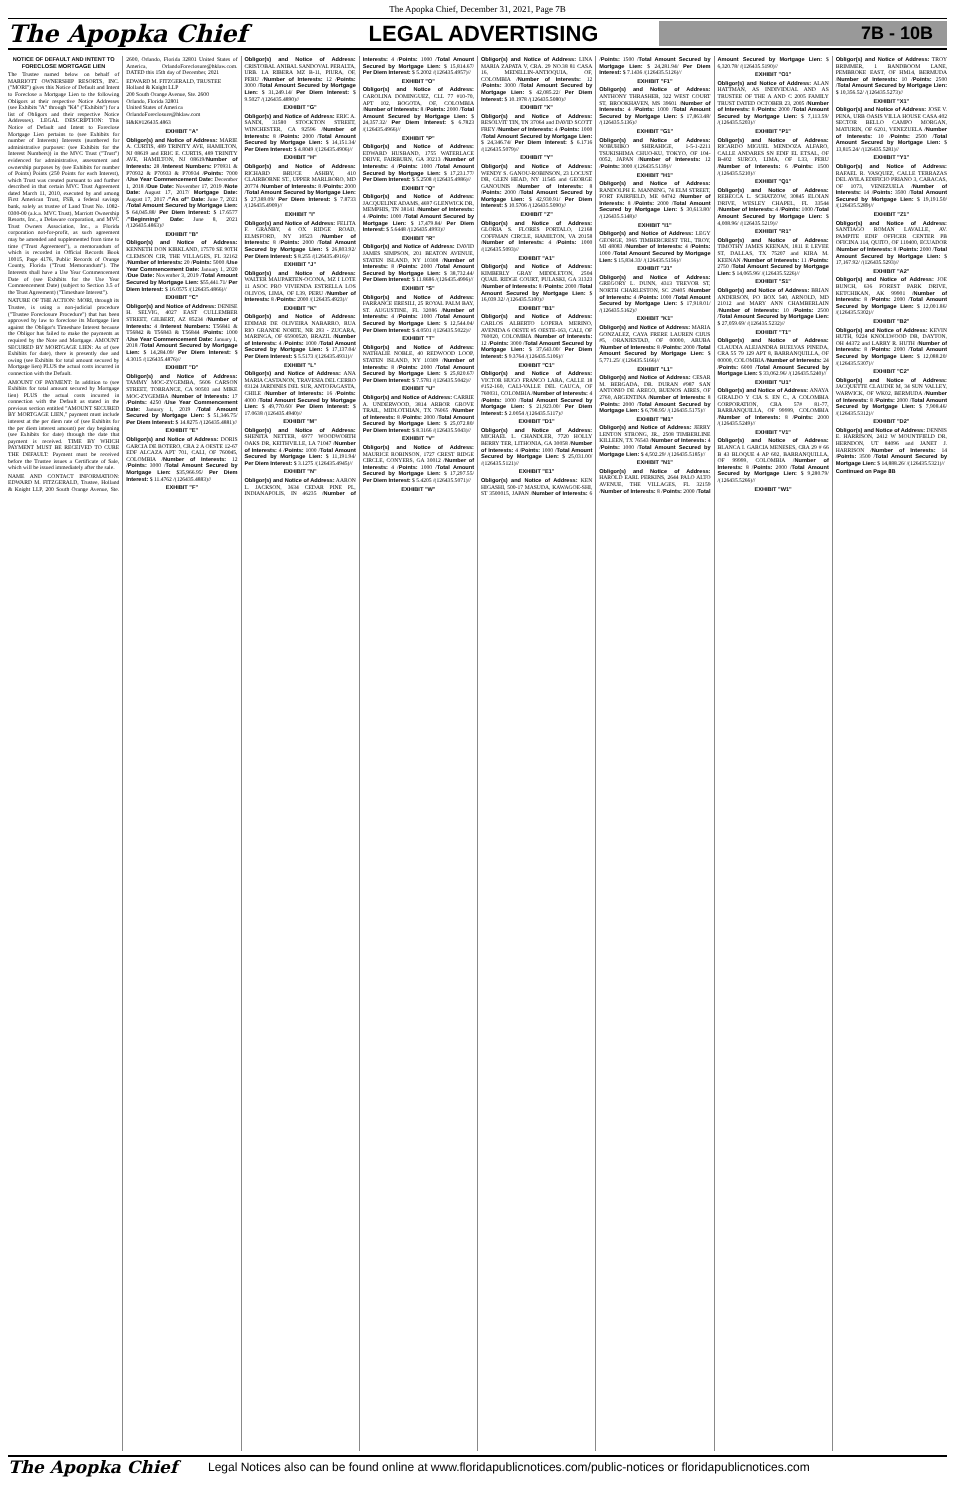The Apopka Chief, December 31, 2021, Page 7B
The Apopka Chief LEGAL ADVERTISING
7B - 10B
NOTICE OF DEFAULT AND INTENT TO FORECLOSE MORTGAGE LIEN
The Trustee named below on behalf of MARRIOTT OWNERSHIP RESORTS, INC. ("MORI") gives this Notice of Default and Intent to Foreclose a Mortgage Lien to the following Obligors at their respective Notice Addresses (see Exhibits "A" through "K4" ("Exhibits") for a list of Obligors and their respective Notice Addresses). LEGAL DESCRIPTION: This Notice of Default and Intent to Foreclose Mortgage Lien pertains to (see Exhibits for number of Interests) Interests (numbered for administrative purposes: (see Exhibits for the Interest Numbers)) in the MVC Trust ("Trust") evidenced for administrative, assessment and ownership purposes by (see Exhibits for number of Points) Points (250 Points for each Interest), which Trust was created pursuant to and further described in that certain MVC Trust Agreement dated March 11, 2010, executed by and among First American Trust, FSB, a federal savings bank, solely as trustee of Land Trust No. 1082-0300-00 (a.k.a. MVC Trust), Marriott Ownership Resorts, Inc., a Delaware corporation, and MVC Trust Owners Association, Inc., a Florida corporation not-for-profit, as such agreement may be amended and supplemented from time to time ("Trust Agreement"), a memorandum of which is recorded in Official Records Book 10015, Page 4176, Public Records of Orange County, Florida ("Trust Memorandum"). The Interests shall have a Use Year Commencement Date of (see Exhibits for the Use Year Commencement Date) (subject to Section 3.5 of the Trust Agreement) ("Timeshare Interest").
NATURE OF THE ACTION: MORI, through its Trustee, is using a non-judicial procedure ("Trustee Foreclosure Procedure") that has been approved by law to foreclose its Mortgage lien against the Obligor's Timeshare Interest because the Obligor has failed to make the payments as required by the Note and Mortgage. AMOUNT SECURED BY MORTGAGE LIEN: As of (see Exhibits for date), there is presently due and owing (see Exhibits for total amount secured by Mortgage lien) PLUS the actual costs incurred in connection with the Default.
AMOUNT OF PAYMENT: In addition to (see Exhibits for total amount secured by Mortgage lien) PLUS the actual costs incurred in connection with the Default as stated in the previous section entitled "AMOUNT SECURED BY MORTGAGE LIEN," payment must include interest at the per diem rate of (see Exhibits for the per diem interest amount) per day beginning (see Exhibits for date) through the date that payment is received. TIME BY WHICH PAYMENT MUST BE RECEIVED TO CURE THE DEFAULT: Payment must be received before the Trustee issues a Certificate of Sale, which will be issued immediately after the sale.
NAME AND CONTACT INFORMATION: EDWARD M. FITZGERALD, Trustee, Holland & Knight LLP, 200 South Orange Avenue, Ste. 2600, Orlando, Florida 32801 United States of America, OrlandoForeclosure@hklaw.com. DATED this 15th day of December, 2021
EDWARD M. FITZGERALD, TRUSTEE
Holland & Knight LLP
200 South Orange Avenue, Ste. 2600
Orlando, Florida 32801
United States of America
OrlandoForeclosure@hklaw.com
H&K#126435.4863
EXHIBIT "A"
Obligor(s) and Notice of Address: MARIE A. CURTIS, 489 TRINITY AVE, HAMILTON, NJ 08619 and ERIC E. CURTIS, 489 TRINITY AVE, HAMILTON, NJ 08619/Number of Interests: 28 /Interest Numbers: P70931 & P70932 & P70933 & P70934 /Points: 7000 /Use Year Commencement Date: December 1, 2018 /Due Date: November 17, 2019 /Note Date: August 17, 2017/ Mortgage Date: August 17, 2017 /"As of" Date: June 7, 2021 /Total Amount Secured by Mortgage Lien: $ 64,045.88/ Per Diem Interest: $ 17.6577 /"Beginning" Date: June 8, 2021 /(126435.4863)//
EXHIBIT "B"
Obligor(s) and Notice of Address: KENNETH DON KIRKLAND, 17570 SE 90TH CLEMSON CIR, THE VILLAGES, FL 32162 /Number of Interests: 20 /Points: 5000 /Use Year Commencement Date: January 1, 2020 /Due Date: November 3, 2019 /Total Amount Secured by Mortgage Lien: $55,441.71/ Per Diem Interest: $ 16.0575 /(126435.4866)//
EXHIBIT "C"
Obligor(s) and Notice of Address: DENISE H. SELVIG, 4027 EAST CULLEMBER STREET, GILBERT, AZ 85234 /Number of Interests: 4 /Interest Numbers: T56841 & T56842 & T56843 & T56844 /Points: 1000 /Use Year Commencement Date: January 1, 2018 /Total Amount Secured by Mortgage Lien: $ 14,284.09/ Per Diem Interest: $ 4.3015 /(126435.4876)//
EXHIBIT "D"
Obligor(s) and Notice of Address: TAMMY MOC-ZYGEMBA, 5606 CARSON STREET, TORRANCE, CA 90503 and MIKE MOC-ZYGEMBA /Number of Interests: 17 /Points: 4250 /Use Year Commencement Date: January 1, 2019 /Total Amount Secured by Mortgage Lien: $ 51,346.75/ Per Diem Interest: $ 14.8275 /(126435.4881)//
EXHIBIT "E"
Obligor(s) and Notice of Address: DORIS GARCIA DE BOTERO, CRA 2 A OESTE 12-67 EDF ALCAZA APT 701, CALI, OF 760045, COLOMBIA /Number of Interests: 12 /Points: 3000 /Total Amount Secured by Mortgage Lien: $35,966.95/ Per Diem Interest: $ 11.4762 /(126435.4883)//
EXHIBIT "F"
Obligor(s) and Notice of Address: CRISTOBAL ANIBAL SANDOVAL PERALTA, URB. LA RIBERA MZ B-11, PIURA, OF, PERU /Number of Interests: 12 /Points: 3000 /Total Amount Secured by Mortgage Lien: $ 31,249.14/ Per Diem Interest: $ 9.5027 /(126435.4890)//
EXHIBIT "G"
Obligor(s) and Notice of Address: ERIC A. SANDI, 31580 STOCKTON STREET, WINCHESTER, CA 92596 /Number of Interests: 8 /Points: 2000 /Total Amount Secured by Mortgage Lien: $ 14,151.34/ Per Diem Interest: $ 4.8049 /(126435.4906)//
EXHIBIT "H"
Obligor(s) and Notice of Address: RICHARD BRUCE ASHBY, 410 CLAIRBORNE ST., UPPER MARLBORO, MD 20774 /Number of Interests: 8 /Points: 2000 /Total Amount Secured by Mortgage Lien: $ 27,389.09/ Per Diem Interest: $ 7.8733 /(126435.4909)//
EXHIBIT "I"
Obligor(s) and Notice of Address: FELITA F. GRANBY, 4 OX RIDGE ROAD, ELMSFORD, NY 10523 /Number of Interests: 8 /Points: 2000 /Total Amount Secured by Mortgage Lien: $ 26,803.92/ Per Diem Interest: $ 8.255 /(126435.4916)//
EXHIBIT "J"
Obligor(s) and Notice of Address: WALTER MAUPARTEN-OCONA, MZ I LOTE 11 ASOC PRO VIVIENDA ESTRELLA LOS OLIVOS, LIMA, OF L39, PERU /Number of Interests: 8 /Points: 2000 /(126435.4923)//
EXHIBIT "K"
Obligor(s) and Notice of Address: EDIMAR DE OLIVEIRA NABARRO, RUA RIO GRANDE NORTE, NR 293 - ZUCARA, MARINGA, OF 65900520, BRAZIL /Number of Interests: 4 /Points: 1000 /Total Amount Secured by Mortgage Lien: $ 17,137.04/ Per Diem Interest: $ 5.5173 /(126435.4931)//
EXHIBIT "L"
Obligor(s) and Notice of Address: ANA MARIA CASTANON, TRAVESIA DEL CERRO 03124 JARDINES DEL SUR, ANTOFAGASTA, CHILE /Number of Interests: 16 /Points: 4000 /Total Amount Secured by Mortgage Lien: $ 49,770.60/ Per Diem Interest: $ 17.0638 /(126435.4940)//
EXHIBIT "M"
Obligor(s) and Notice of Address: SHENITA NETTER, 6977 WOODWORTH OAKS DR, KEITHVILLE, LA 71047 /Number of Interests: 4 /Points: 1000 /Total Amount Secured by Mortgage Lien: $ 11,191.94/ Per Diem Interest: $ 3.1275 /(126435.4945)//
EXHIBIT "N"
Obligor(s) and Notice of Address: AARON L. JACKSON, 3634 CEDAR PINE PL, INDIANAPOLIS, IN 46235 /Number of Interests: 4 /Points: 1000 /Total Amount Secured by Mortgage Lien: $ 15,814.67/ Per Diem Interest: $ 5.2002 /(126435.4957)//
EXHIBIT "O"
Obligor(s) and Notice of Address: CAROLINA DOMINGUEZ, CLL 77 #10-70, APT 102, BOGOTA, OF, COLOMBIA /Number of Interests: 8 /Points: 2000 /Total Amount Secured by Mortgage Lien: $ 24,357.32/ Per Diem Interest: $ 6.7823 /(126435.4966)//
EXHIBIT "P"
Obligor(s) and Notice of Address: EDWARD HUSBAND, 1755 WATERLACE DRIVE, FAIRBURN, GA 30213 /Number of Interests: 4 /Points: 1000 /Total Amount Secured by Mortgage Lien: $ 17,231.77/ Per Diem Interest: $ 5.2508 /(126435.4986)//
EXHIBIT "Q"
Obligor(s) and Notice of Address: JACQUELINE ADAMS, 4697 GLENWICK DR, MEMPHIS, TN 38141 /Number of Interests: 4 /Points: 1000 /Total Amount Secured by Mortgage Lien: $ 17,479.84/ Per Diem Interest: $ 5.6448 /(126435.4993)//
EXHIBIT "R"
Obligor(s) and Notice of Address: DAVID JAMES SIMPSON, 201 BEATON AVENUE, STATEN ISLAND, NY 10308 /Number of Interests: 8 /Points: 2000 /Total Amount Secured by Mortgage Lien: $ 38,732.44/ Per Diem Interest: $ 11.8686 /(126435.4996)//
EXHIBIT "S"
Obligor(s) and Notice of Address: FARRANCE ERESILI, 25 ROYAL PALM BAY, ST. AUGUSTINE, FL 32086 /Number of Interests: 4 /Points: 1000 /Total Amount Secured by Mortgage Lien: $ 12,544.04/ Per Diem Interest: $ 4.0501 /(126435.5022)//
EXHIBIT "T"
Obligor(s) and Notice of Address: NATHALIE NOBLE, 40 REDWOOD LOOP, STATEN ISLAND, NY 10309 /Number of Interests: 8 /Points: 2000 /Total Amount Secured by Mortgage Lien: $ 25,820.67/ Per Diem Interest: $ 7.5781 /(126435.5042)//
EXHIBIT "U"
Obligor(s) and Notice of Address: CARRIE A. UNDERWOOD, 3814 ARBOR GROVE TRAIL, MIDLOTHIAN, TX 76065 /Number of Interests: 8 /Points: 2000 /Total Amount Secured by Mortgage Lien: $ 25,072.80/ Per Diem Interest: $ 8.3166 /(126435.5043)//
EXHIBIT "V"
Obligor(s) and Notice of Address: MAURICE ROBINSON, 1727 CREST RIDGE CIRCLE, CONYERS, GA 30012 /Number of Interests: 4 /Points: 1000 /Total Amount Secured by Mortgage Lien: $ 17,297.55/ Per Diem Interest: $ 5.4205 /(126435.5071)//
EXHIBIT "W"
Obligor(s) and Notice of Address: LINA MARIA ZAPATA V, CRA. 29 NO.38 81 CASA 16, MEDELLIN-ANTIOQUIA, OF, COLOMBIA /Number of Interests: 12 /Points: 3000 /Total Amount Secured by Mortgage Lien: $ 42,085.22/ Per Diem Interest: $ 10.1978 /(126435.5080)//
EXHIBIT "X"
Obligor(s) and Notice of Address: RESOLVIT TIN, TN 37064 and DAVID SCOTT FREY /Number of Interests: 4 /Points: 1000 /Total Amount Secured by Mortgage Lien: $ 24,346.74/ Per Diem Interest: $ 6.1716 /(126435.5079)//
EXHIBIT "Y"
Obligor(s) and Notice of Address: WENDY S. GANOU-ROBINSON, 23 LOCUST DR, GLEN HEAD, NY 11545 and GEORGE GANOUNIS /Number of Interests: 8 /Points: 2000 /Total Amount Secured by Mortgage Lien: $ 42,930.91/ Per Diem Interest: $ 10.5706 /(126435.5090)//
EXHIBIT "Z"
Obligor(s) and Notice of Address: GLORIA S. FLORES PORTALO, 12168 COFFMAN CIRCLE, HAMILTON, VA 20158 /Number of Interests: 4 /Points: 1000 /(126435.5093)//
EXHIBIT "A1"
Obligor(s) and Notice of Address: KIMBERLY GRAY MIDDLETON, 2504 QUAIL RIDGE COURT, PULASKI, GA 31323 /Number of Interests: 8 /Points: 2000 /Total Amount Secured by Mortgage Lien: $ 16,039.32/ /(126435.5100)//
EXHIBIT "B1"
Obligor(s) and Notice of Address: CARLOS ALBERTO LOPERA MERINO, AVENIDA 6 OESTE #5 OESTE-163, CALI, OF 760020, COLOMBIA /Number of Interests: 12 /Points: 3000 /Total Amount Secured by Mortgage Lien: $ 37,643.00/ Per Diem Interest: $ 9.3764 /(126435.5106)//
EXHIBIT "C1"
Obligor(s) and Notice of Address: VICTOR HUGO FRANCO LARA, CALLE 18 #152-160, CALI-VALLE DEL CAUCA, OF 760031, COLOMBIA /Number of Interests: 4 /Points: 1000 /Total Amount Secured by Mortgage Lien: $ 21,923.00/ Per Diem Interest: $ 2.0054 /(126435.5117)//
EXHIBIT "D1"
Obligor(s) and Notice of Address: MICHAEL L. CHANDLER, 7720 HOLLY BERRY TER, LITHONIA, GA 30058 /Number of Interests: 4 /Points: 1000 /Total Amount Secured by Mortgage Lien: $ 25,031.00/ /(126435.5121)//
EXHIBIT "E1"
Obligor(s) and Notice of Address: KEN HIGASHI, 500-17 MASUDA, KAWAGOE-SHI, ST 3500015, JAPAN /Number of Interests: 6 /Points: 1500 /Total Amount Secured by Mortgage Lien: $ 24,281.94/ Per Diem Interest: $ 7.1436 /(126435.5126)//
EXHIBIT "F1"
Obligor(s) and Notice of Address: ANTHONY THRASHER, 322 WEST COURT ST, BROOKHAVEN, MS 39601 /Number of Interests: 4 /Points: 1000 /Total Amount Secured by Mortgage Lien: $ 17,863.48/ /(126435.5136)//
EXHIBIT "G1"
Obligor(s) and Notice of Address: NOBUHIKO SHIRAHIGE, 1-5-1-2211 TSUKISHIMA CHUO-KU, TOKYO, OF 104-0052, JAPAN /Number of Interests: 12 /Points: 3000 /(126435.5139)//
EXHIBIT "H1"
Obligor(s) and Notice of Address: RANDOLPH E. MANNING, 74 ELM STREET, FORT FAIRFIELD, ME 04742 /Number of Interests: 8 /Points: 2000 /Total Amount Secured by Mortgage Lien: $ 30,613.80/ /(126435.5148)//
EXHIBIT "I1"
Obligor(s) and Notice of Address: LEGY GEORGE, 3965 TIMBERCREST TRL, TROY, MI 48083 /Number of Interests: 4 /Points: 1000 /Total Amount Secured by Mortgage Lien: $ 15,834.33/ /(126435.5156)//
EXHIBIT "J1"
Obligor(s) and Notice of Address: GREGORY L. DUNN, 4313 TREVOR ST, NORTH CHARLESTON, SC 29405 /Number of Interests: 4 /Points: 1000 /Total Amount Secured by Mortgage Lien: $ 17,918.01/ /(126435.5162)//
EXHIBIT "K1"
Obligor(s) and Notice of Address: MARIA GONZALEZ, CAYA FRERE LAUREN CIJUS #5, ORANJESTAD, OF 00000, ARUBA /Number of Interests: 8 /Points: 2000 /Total Amount Secured by Mortgage Lien: $ 5,771.25/ /(126435.5166)//
EXHIBIT "L1"
Obligor(s) and Notice of Address: CESAR M. BERGADA, DR. DURAN #987 SAN ANTONIO DE ARECO, BUENOS AIRES, OF 2760, ARGENTINA /Number of Interests: 8 /Points: 2000 /Total Amount Secured by Mortgage Lien: $ 6,798.95/ /(126435.5175)//
EXHIBIT "M1"
Obligor(s) and Notice of Address: JERRY LENTON STRONG, JR., 2508 TIMBERLINE KILLEEN, TX 76543 /Number of Interests: 4 /Points: 1000 /Total Amount Secured by Mortgage Lien: $ 4,502.29/ /(126435.5185)//
EXHIBIT "N1"
Obligor(s) and Notice of Address: HAROLD EARL PERKINS, 2644 PALO ALTO AVENUE, THE VILLAGES, FL 32159 /Number of Interests: 8 /Points: 2000 /Total Amount Secured by Mortgage Lien: $ 6,320.78/ /(126435.5190)//
EXHIBIT "O1"
Obligor(s) and Notice of Address: ALAN HATTMAN, AS INDIVIDUAL AND AS TRUSTEE OF THE A AND C 2005 FAMILY TRUST DATED OCTOBER 23, 2005 /Number of Interests: 8 /Points: 2000 /Total Amount Secured by Mortgage Lien: $ 7,113.59/ /(126435.5203)//
EXHIBIT "P1"
Obligor(s) and Notice of Address: RICARDO MIGUEL MENDOZA ALFARO, CALLE ANDARES SN EDIF EL ETSAL, OF B-402 SURCO, LIMA, OF L33, PERU /Number of Interests: 6 /Points: 1500 /(126435.5210)//
EXHIBIT "Q1"
Obligor(s) and Notice of Address: REBECCA L. SCHATZOW, 30845 ELOIAN DRIVE, WESLEY CHAPEL, FL 33544 /Number of Interests: 4 /Points: 1000 /Total Amount Secured by Mortgage Lien: $ 4,008.96/ /(126435.5219)//
EXHIBIT "R1"
Obligor(s) and Notice of Address: TIMOTHY JAMES KEENAN, 1811 E LEVEE ST, DALLAS, TX 75207 and KIRA M. KEENAN /Number of Interests: 11 /Points: 2750 /Total Amount Secured by Mortgage Lien: $ 14,065.96/ /(126435.5226)//
EXHIBIT "S1"
Obligor(s) and Notice of Address: BRIAN ANDERSON, PO BOX 540, ARNOLD, MD 21012 and MARY ANN CHAMBERLAIN /Number of Interests: 10 /Points: 2500 /Total Amount Secured by Mortgage Lien: $ 27,059.69/ /(126435.5232)//
EXHIBIT "T1"
Obligor(s) and Notice of Address: CLAUDIA ALEJANDRA BUELVAS PINEDA, CRA 55 79 129 APT 8, BARRANQUILLA, OF 00000, COLOMBIA /Number of Interests: 24 /Points: 6000 /Total Amount Secured by Mortgage Lien: $ 33,062.96/ /(126435.5240)//
EXHIBIT "U1"
Obligor(s) and Notice of Address: ANAYA GIRALDO Y CIA S. EN C., A COLOMBIA CORPORATION, CRA 57# 81-77, BARRANQUILLA, OF 99999, COLOMBIA /Number of Interests: 8 /Points: 2000 /(126435.5249)//
EXHIBIT "V1"
Obligor(s) and Notice of Address: BLANCA I. GARCIA MENESES, CRA 29 # 66 B 43 BLOQUE 4 AP 602, BARRANQUILLA, OF 99999, COLOMBIA /Number of Interests: 8 /Points: 2000 /Total Amount Secured by Mortgage Lien: $ 9,280.79/ /(126435.5266)//
EXHIBIT "W1"
Obligor(s) and Notice of Address: TROY BRIMMER, 1 BANDBOOM LANE, PEMBROKE EAST, OF HM14, BERMUDA /Number of Interests: 10 /Points: 2500 /Total Amount Secured by Mortgage Lien: $ 10,356.52/ /(126435.5273)//
EXHIBIT "X1"
Obligor(s) and Notice of Address: JOSE V. PENA, URB OASIS VILLA HOUSE CASA 402 SECTOR BELLO CAMPO MORGAN, MATURIN, OF 6201, VENEZUELA /Number of Interests: 10 /Points: 2500 /Total Amount Secured by Mortgage Lien: $ 13,815.24/ /(126435.5281)//
EXHIBIT "Y1"
Obligor(s) and Notice of Address: RAFAEL R. VASQUEZ, CALLE TERRAZAS DEL AVILA EDIFICIO PRIANO 3, CARACAS, OF 1073, VENEZUELA /Number of Interests: 14 /Points: 3500 /Total Amount Secured by Mortgage Lien: $ 19,191.50/ /(126435.5289)//
EXHIBIT "Z1"
Obligor(s) and Notice of Address: SANTIAGO ROMAN LAVALLE, AV. PAMPITE EDIF OFFICER CENTER PB OFICINA 114, QUITO, OF 110400, ECUADOR /Number of Interests: 8 /Points: 2000 /Total Amount Secured by Mortgage Lien: $ 17,167.92/ /(126435.5293)//
EXHIBIT "A2"
Obligor(s) and Notice of Address: JOE BUNCH, 636 FOREST PARK DRIVE, KETCHIKAN, AK 99901 /Number of Interests: 8 /Points: 2000 /Total Amount Secured by Mortgage Lien: $ 12,001.86/ /(126435.5302)//
EXHIBIT "B2"
Obligor(s) and Notice of Address: KEVIN HUTH, 9224 KNOLLWOOD DR, DAYTON, OH 44372 and LARRY R. HUTH /Number of Interests: 8 /Points: 2000 /Total Amount Secured by Mortgage Lien: $ 12,088.20/ /(126435.5307)//
EXHIBIT "C2"
Obligor(s) and Notice of Address: JACQUETTE CLAUDIE M, 34 SUN VALLEY, WARWICK, OF WK02, BERMUDA /Number of Interests: 8 /Points: 2000 /Total Amount Secured by Mortgage Lien: $ 7,908.46/ /(126435.5312)//
EXHIBIT "D2"
Obligor(s) and Notice of Address: DENNIS E. HARRISON, 2412 W MOUNTFIELD DR, HERNDON, UT 84096 and JANET J. HARRISON /Number of Interests: 14 /Points: 3500 /Total Amount Secured by Mortgage Lien: $ 14,888.26/ /(126435.5321)//
Continued on Page 8B
The Apopka Chief
Legal Notices also can be found online at www.floridapublicnotices.com/public-notices or floridapublicnotices.com